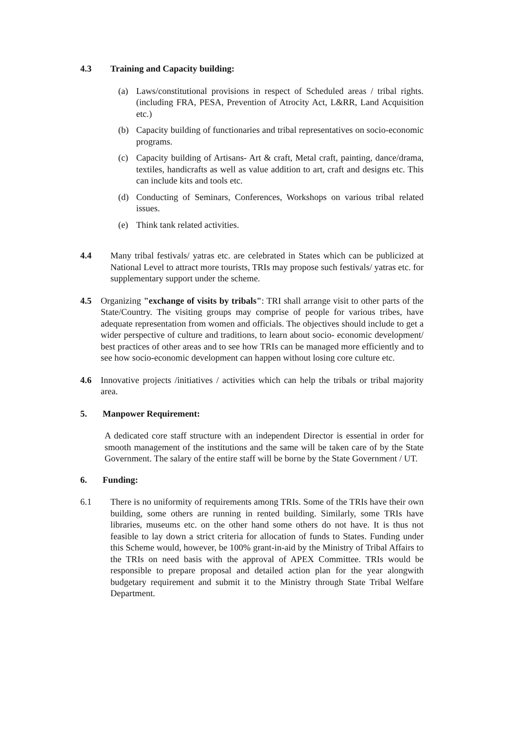4.3 Training and Capacity building:
(a) Laws/constitutional provisions in respect of Scheduled areas / tribal rights. (including FRA, PESA, Prevention of Atrocity Act, L&RR, Land Acquisition etc.)
(b) Capacity building of functionaries and tribal representatives on socio-economic programs.
(c) Capacity building of Artisans- Art & craft, Metal craft, painting, dance/drama, textiles, handicrafts as well as value addition to art, craft and designs etc. This can include kits and tools etc.
(d) Conducting of Seminars, Conferences, Workshops on various tribal related issues.
(e) Think tank related activities.
4.4 Many tribal festivals/ yatras etc. are celebrated in States which can be publicized at National Level to attract more tourists, TRIs may propose such festivals/ yatras etc. for supplementary support under the scheme.
4.5 Organizing "exchange of visits by tribals": TRI shall arrange visit to other parts of the State/Country. The visiting groups may comprise of people for various tribes, have adequate representation from women and officials. The objectives should include to get a wider perspective of culture and traditions, to learn about socio- economic development/ best practices of other areas and to see how TRIs can be managed more efficiently and to see how socio-economic development can happen without losing core culture etc.
4.6 Innovative projects /initiatives / activities which can help the tribals or tribal majority area.
5. Manpower Requirement:
A dedicated core staff structure with an independent Director is essential in order for smooth management of the institutions and the same will be taken care of by the State Government. The salary of the entire staff will be borne by the State Government / UT.
6. Funding:
6.1 There is no uniformity of requirements among TRIs. Some of the TRIs have their own building, some others are running in rented building. Similarly, some TRIs have libraries, museums etc. on the other hand some others do not have. It is thus not feasible to lay down a strict criteria for allocation of funds to States. Funding under this Scheme would, however, be 100% grant-in-aid by the Ministry of Tribal Affairs to the TRIs on need basis with the approval of APEX Committee. TRIs would be responsible to prepare proposal and detailed action plan for the year alongwith budgetary requirement and submit it to the Ministry through State Tribal Welfare Department.